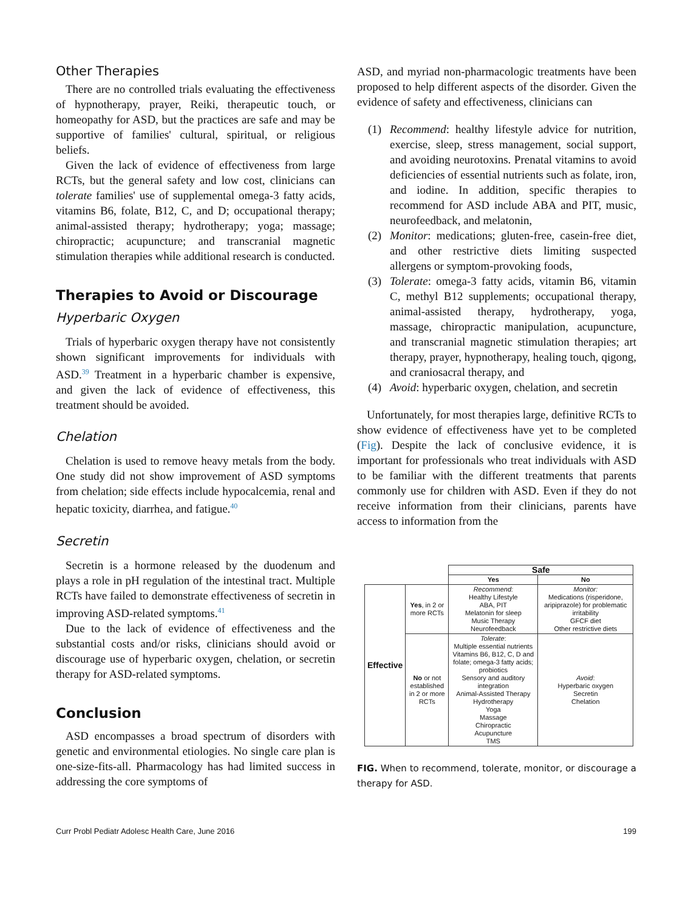Other Therapies
There are no controlled trials evaluating the effectiveness of hypnotherapy, prayer, Reiki, therapeutic touch, or homeopathy for ASD, but the practices are safe and may be supportive of families' cultural, spiritual, or religious beliefs.
Given the lack of evidence of effectiveness from large RCTs, but the general safety and low cost, clinicians can tolerate families' use of supplemental omega-3 fatty acids, vitamins B6, folate, B12, C, and D; occupational therapy; animal-assisted therapy; hydrotherapy; yoga; massage; chiropractic; acupuncture; and transcranial magnetic stimulation therapies while additional research is conducted.
Therapies to Avoid or Discourage
Hyperbaric Oxygen
Trials of hyperbaric oxygen therapy have not consistently shown significant improvements for individuals with ASD.<sup>39</sup> Treatment in a hyperbaric chamber is expensive, and given the lack of evidence of effectiveness, this treatment should be avoided.
Chelation
Chelation is used to remove heavy metals from the body. One study did not show improvement of ASD symptoms from chelation; side effects include hypocalcemia, renal and hepatic toxicity, diarrhea, and fatigue.<sup>40</sup>
Secretin
Secretin is a hormone released by the duodenum and plays a role in pH regulation of the intestinal tract. Multiple RCTs have failed to demonstrate effectiveness of secretin in improving ASD-related symptoms.<sup>41</sup>
Due to the lack of evidence of effectiveness and the substantial costs and/or risks, clinicians should avoid or discourage use of hyperbaric oxygen, chelation, or secretin therapy for ASD-related symptoms.
Conclusion
ASD encompasses a broad spectrum of disorders with genetic and environmental etiologies. No single care plan is one-size-fits-all. Pharmacology has had limited success in addressing the core symptoms of
ASD, and myriad non-pharmacologic treatments have been proposed to help different aspects of the disorder. Given the evidence of safety and effectiveness, clinicians can
(1) Recommend: healthy lifestyle advice for nutrition, exercise, sleep, stress management, social support, and avoiding neurotoxins. Prenatal vitamins to avoid deficiencies of essential nutrients such as folate, iron, and iodine. In addition, specific therapies to recommend for ASD include ABA and PIT, music, neurofeedback, and melatonin,
(2) Monitor: medications; gluten-free, casein-free diet, and other restrictive diets limiting suspected allergens or symptom-provoking foods,
(3) Tolerate: omega-3 fatty acids, vitamin B6, vitamin C, methyl B12 supplements; occupational therapy, animal-assisted therapy, hydrotherapy, yoga, massage, chiropractic manipulation, acupuncture, and transcranial magnetic stimulation therapies; art therapy, prayer, hypnotherapy, healing touch, qigong, and craniosacral therapy, and
(4) Avoid: hyperbaric oxygen, chelation, and secretin
Unfortunately, for most therapies large, definitive RCTs to show evidence of effectiveness have yet to be completed (Fig). Despite the lack of conclusive evidence, it is important for professionals who treat individuals with ASD to be familiar with the different treatments that parents commonly use for children with ASD. Even if they do not receive information from their clinicians, parents have access to information from the
| | | Safe | |
| | | Yes | No |
| Effective | Yes , in 2 or more RCTs | Recommend: Healthy Lifestyle ABA, PIT Melatonin for sleep Music Therapy Neurofeedback | Monitor: Medications (risperidone, aripiprazole) for problematic irritability GFCF diet Other restrictive diets |
| | No or not established in 2 or more RCTs | Tolerate : Multiple essential nutrients Vitamins B6, B12, C, D and folate; omega-3 fatty acids; probiotics Sensory and auditory integration Animal-Assisted Therapy Hydrotherapy Yoga Massage Chiropractic Acupuncture TMS | Avoid : Hyperbaric oxygen Secretin Chelation |
FIG. When to recommend, tolerate, monitor, or discourage a therapy for ASD.
Curr Probl Pediatr Adolesc Health Care, June 2016 199